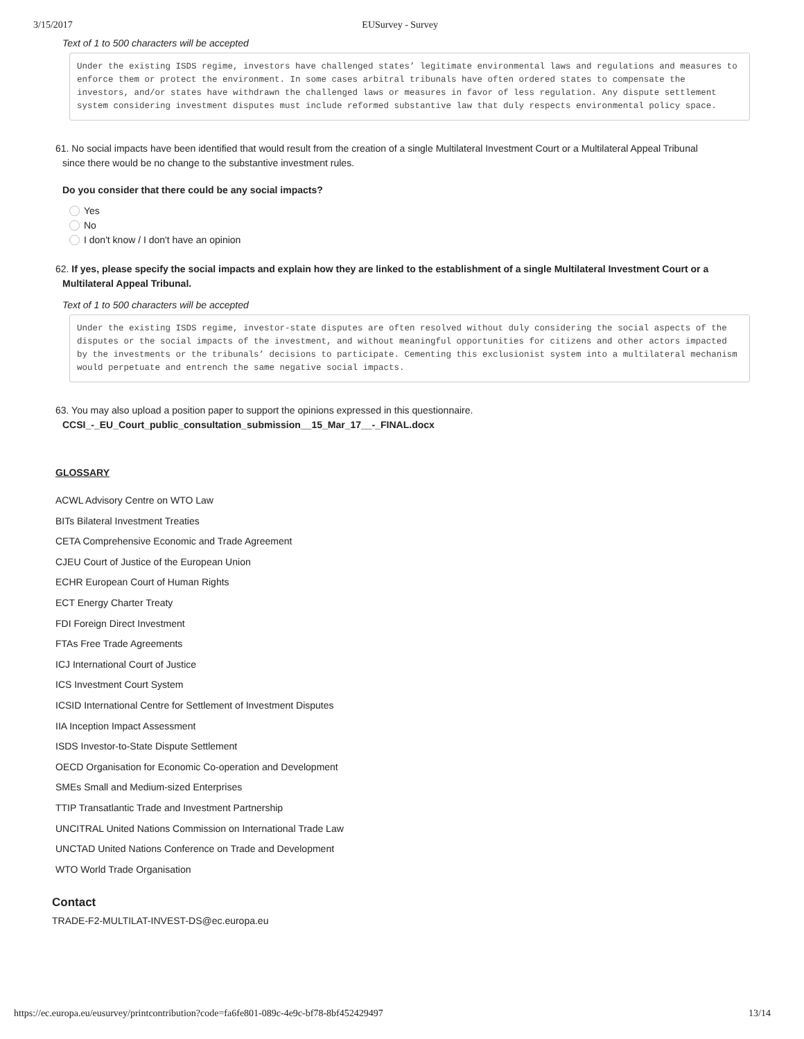3/15/2017 EUSurvey - Survey
Text of 1 to 500 characters will be accepted
Under the existing ISDS regime, investors have challenged states’ legitimate environmental laws and regulations and measures to enforce them or protect the environment. In some cases arbitral tribunals have often ordered states to compensate the investors, and/or states have withdrawn the challenged laws or measures in favor of less regulation. Any dispute settlement system considering investment disputes must include reformed substantive law that duly respects environmental policy space.
61. No social impacts have been identified that would result from the creation of a single Multilateral Investment Court or a Multilateral Appeal Tribunal
since there would be no change to the substantive investment rules.
Do you consider that there could be any social impacts?
Yes
No
I don't know / I don't have an opinion
62. If yes, please specify the social impacts and explain how they are linked to the establishment of a single Multilateral Investment Court or a
Multilateral Appeal Tribunal.
Text of 1 to 500 characters will be accepted
Under the existing ISDS regime, investor-state disputes are often resolved without duly considering the social aspects of the disputes or the social impacts of the investment, and without meaningful opportunities for citizens and other actors impacted by the investments or the tribunals’ decisions to participate. Cementing this exclusionist system into a multilateral mechanism would perpetuate and entrench the same negative social impacts.
63. You may also upload a position paper to support the opinions expressed in this questionnaire.
CCSI_-_EU_Court_public_consultation_submission__15_Mar_17__-_FINAL.docx
GLOSSARY
ACWL Advisory Centre on WTO Law
BITs Bilateral Investment Treaties
CETA Comprehensive Economic and Trade Agreement
CJEU Court of Justice of the European Union
ECHR European Court of Human Rights
ECT Energy Charter Treaty
FDI Foreign Direct Investment
FTAs Free Trade Agreements
ICJ International Court of Justice
ICS Investment Court System
ICSID International Centre for Settlement of Investment Disputes
IIA Inception Impact Assessment
ISDS Investor-to-State Dispute Settlement
OECD Organisation for Economic Co-operation and Development
SMEs Small and Medium-sized Enterprises
TTIP Transatlantic Trade and Investment Partnership
UNCITRAL United Nations Commission on International Trade Law
UNCTAD United Nations Conference on Trade and Development
WTO World Trade Organisation
Contact
TRADE-F2-MULTILAT-INVEST-DS@ec.europa.eu
https://ec.europa.eu/eusurvey/printcontribution?code=fa6fe801-089c-4e9c-bf78-8bf452429497 13/14